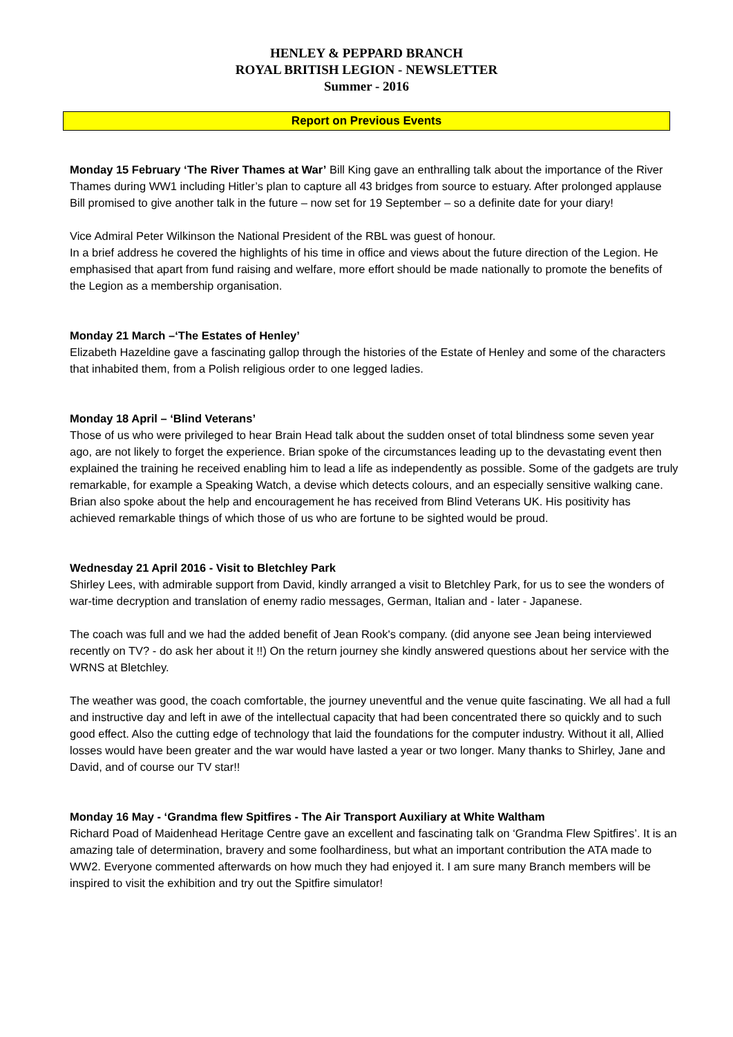HENLEY & PEPPARD BRANCH
ROYAL BRITISH LEGION - NEWSLETTER
Summer - 2016
Report on Previous Events
Monday 15 February ‘The River Thames at War’ Bill King gave an enthralling talk about the importance of the River Thames during WW1 including Hitler’s plan to capture all 43 bridges from source to estuary. After prolonged applause Bill promised to give another talk in the future – now set for 19 September – so a definite date for your diary!
Vice Admiral Peter Wilkinson the National President of the RBL was guest of honour.
In a brief address he covered the highlights of his time in office and views about the future direction of the Legion. He emphasised that apart from fund raising and welfare, more effort should be made nationally to promote the benefits of the Legion as a membership organisation.
Monday 21 March –‘The Estates of Henley’
Elizabeth Hazeldine gave a fascinating gallop through the histories of the Estate of Henley and some of the characters that inhabited them, from a Polish religious order to one legged ladies.
Monday 18 April – ‘Blind Veterans’
Those of us who were privileged to hear Brain Head talk about the sudden onset of total blindness some seven year ago, are not likely to forget the experience. Brian spoke of the circumstances leading up to the devastating event then explained the training he received enabling him to lead a life as independently as possible. Some of the gadgets are truly remarkable, for example a Speaking Watch, a devise which detects colours, and an especially sensitive walking cane. Brian also spoke about the help and encouragement he has received from Blind Veterans UK. His positivity has achieved remarkable things of which those of us who are fortune to be sighted would be proud.
Wednesday 21 April 2016 - Visit to Bletchley Park
Shirley Lees, with admirable support from David, kindly arranged a visit to Bletchley Park, for us to see the wonders of war-time decryption and translation of enemy radio messages, German, Italian and - later - Japanese.
The coach was full and we had the added benefit of Jean Rook's company. (did anyone see Jean being interviewed recently on TV? - do ask her about it !!) On the return journey she kindly answered questions about her service with the WRNS at Bletchley.
The weather was good, the coach comfortable, the journey uneventful and the venue quite fascinating. We all had a full and instructive day and left in awe of the intellectual capacity that had been concentrated there so quickly and to such good effect. Also the cutting edge of technology that laid the foundations for the computer industry. Without it all, Allied losses would have been greater and the war would have lasted a year or two longer. Many thanks to Shirley, Jane and David, and of course our TV star!!
Monday 16 May - ‘Grandma flew Spitfires - The Air Transport Auxiliary at White Waltham
Richard Poad of Maidenhead Heritage Centre gave an excellent and fascinating talk on ‘Grandma Flew Spitfires’. It is an amazing tale of determination, bravery and some foolhardiness, but what an important contribution the ATA made to WW2. Everyone commented afterwards on how much they had enjoyed it. I am sure many Branch members will be inspired to visit the exhibition and try out the Spitfire simulator!